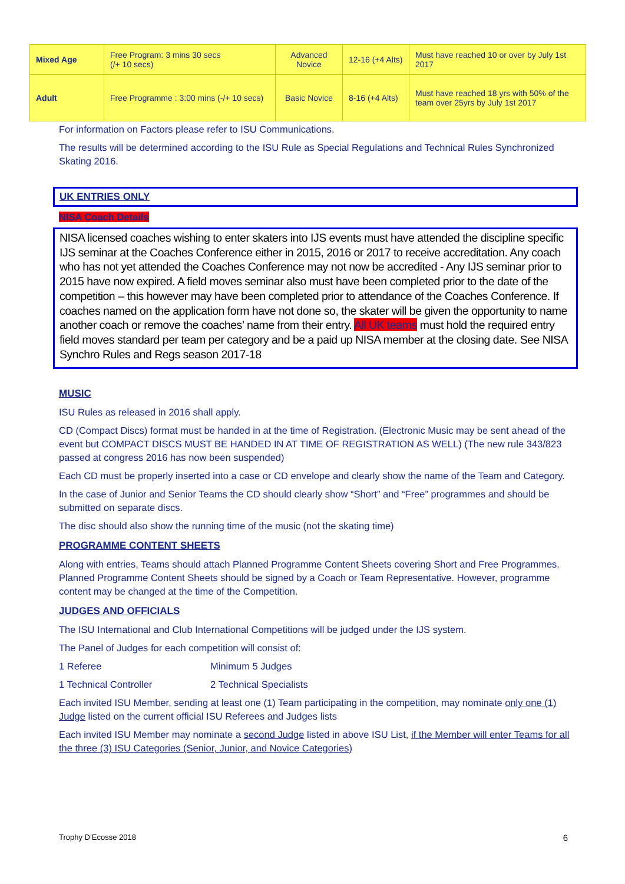| Mixed Age | Free Program: 3 mins 30 secs (/+ 10 secs) | Advanced Novice | 12-16 (+4 Alts) | Must have reached 10 or over by July 1st 2017 |
| Adult | Free Programme : 3:00 mins (-/+ 10 secs) | Basic Novice | 8-16 (+4 Alts) | Must have reached 18 yrs with 50% of the team over 25yrs by July 1st 2017 |
For information on Factors please refer to ISU Communications.
The results will be determined according to the ISU Rule as Special Regulations and Technical Rules Synchronized Skating 2016.
UK ENTRIES ONLY
NISA Coach Details
NISA licensed coaches wishing to enter skaters into IJS events must have attended the discipline specific IJS seminar at the Coaches Conference either in 2015, 2016 or 2017 to receive accreditation. Any coach who has not yet attended the Coaches Conference may not now be accredited - Any IJS seminar prior to 2015 have now expired. A field moves seminar also must have been completed prior to the date of the competition – this however may have been completed prior to attendance of the Coaches Conference. If coaches named on the application form have not done so, the skater will be given the opportunity to name another coach or remove the coaches’ name from their entry. All UK teams must hold the required entry field moves standard per team per category and be a paid up NISA member at the closing date. See NISA Synchro Rules and Regs season 2017-18
MUSIC
ISU Rules as released in 2016 shall apply.
CD (Compact Discs) format must be handed in at the time of Registration. (Electronic Music may be sent ahead of the event but COMPACT DISCS MUST BE HANDED IN AT TIME OF REGISTRATION AS WELL) (The new rule 343/823 passed at congress 2016 has now been suspended)
Each CD must be properly inserted into a case or CD envelope and clearly show the name of the Team and Category.
In the case of Junior and Senior Teams the CD should clearly show “Short” and “Free” programmes and should be submitted on separate discs.
The disc should also show the running time of the music (not the skating time)
PROGRAMME CONTENT SHEETS
Along with entries, Teams should attach Planned Programme Content Sheets covering Short and Free Programmes. Planned Programme Content Sheets should be signed by a Coach or Team Representative. However, programme content may be changed at the time of the Competition.
JUDGES AND OFFICIALS
The ISU International and Club International Competitions will be judged under the IJS system.
The Panel of Judges for each competition will consist of:
1 Referee Minimum 5 Judges
1 Technical Controller 2 Technical Specialists
Each invited ISU Member, sending at least one (1) Team participating in the competition, may nominate only one (1) Judge listed on the current official ISU Referees and Judges lists
Each invited ISU Member may nominate a second Judge listed in above ISU List, if the Member will enter Teams for all the three (3) ISU Categories (Senior, Junior, and Novice Categories)
Trophy D’Ecosse 2018 6